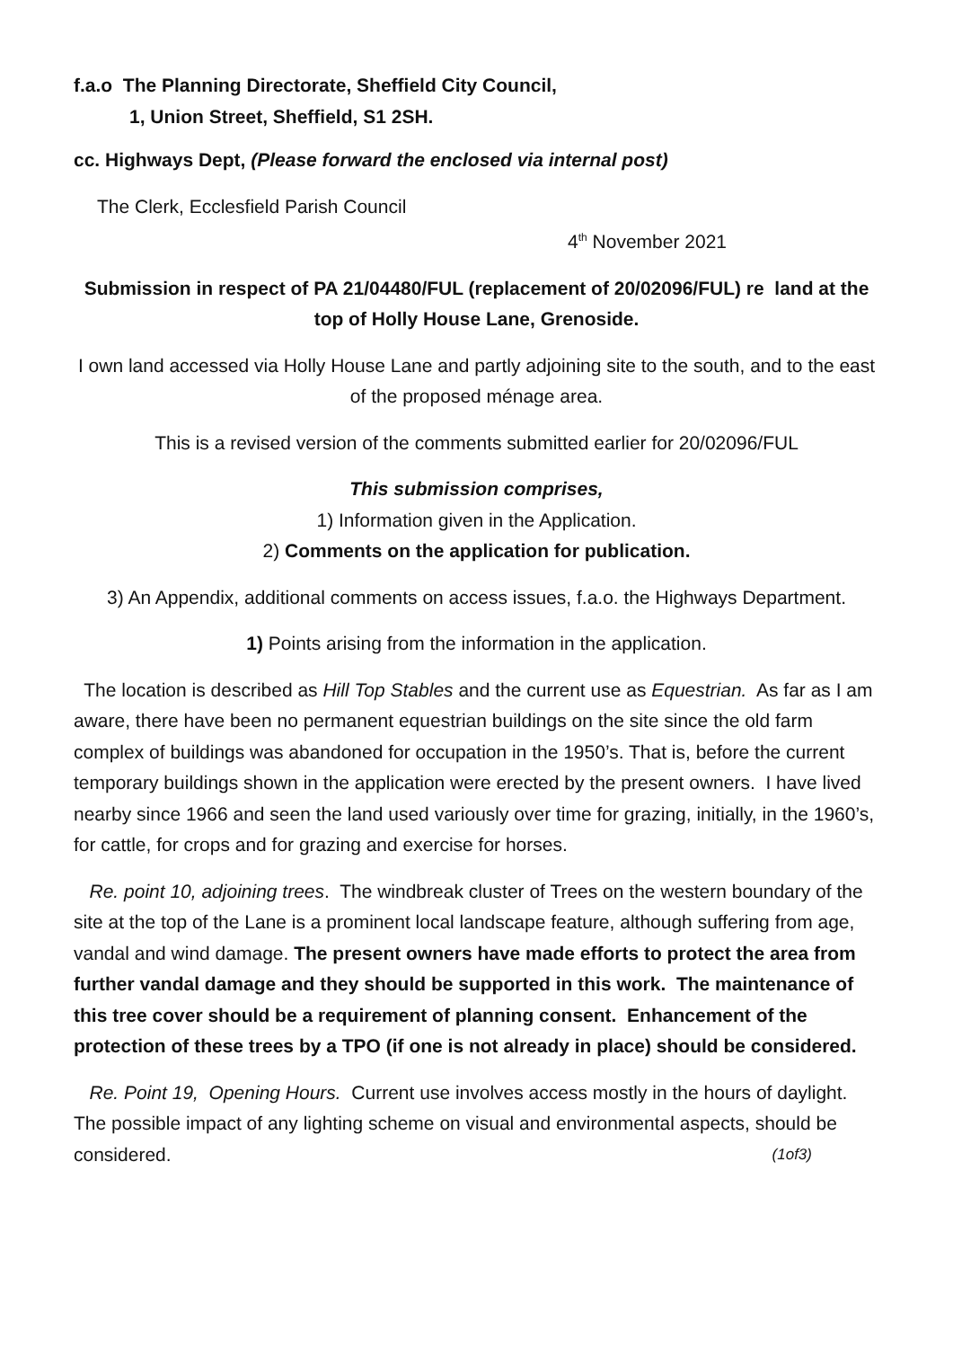f.a.o The Planning Directorate, Sheffield City Council,
1, Union Street, Sheffield, S1 2SH.
cc. Highways Dept, (Please forward the enclosed via internal post)
The Clerk, Ecclesfield Parish Council
4<sup>th</sup> November 2021
Submission in respect of PA 21/04480/FUL (replacement of 20/02096/FUL) re land at the top of Holly House Lane, Grenoside.
I own land accessed via Holly House Lane and partly adjoining site to the south, and to the east of the proposed ménage area.
This is a revised version of the comments submitted earlier for 20/02096/FUL
This submission comprises,
1) Information given in the Application.
2) Comments on the application for publication.
3) An Appendix, additional comments on access issues, f.a.o. the Highways Department.
1) Points arising from the information in the application.
The location is described as Hill Top Stables and the current use as Equestrian. As far as I am aware, there have been no permanent equestrian buildings on the site since the old farm complex of buildings was abandoned for occupation in the 1950’s. That is, before the current temporary buildings shown in the application were erected by the present owners. I have lived nearby since 1966 and seen the land used variously over time for grazing, initially, in the 1960’s, for cattle, for crops and for grazing and exercise for horses.
Re. point 10, adjoining trees. The windbreak cluster of Trees on the western boundary of the site at the top of the Lane is a prominent local landscape feature, although suffering from age, vandal and wind damage. The present owners have made efforts to protect the area from further vandal damage and they should be supported in this work. The maintenance of this tree cover should be a requirement of planning consent. Enhancement of the protection of these trees by a TPO (if one is not already in place) should be considered.
Re. Point 19, Opening Hours. Current use involves access mostly in the hours of daylight. The possible impact of any lighting scheme on visual and environmental aspects, should be considered. (1of3)